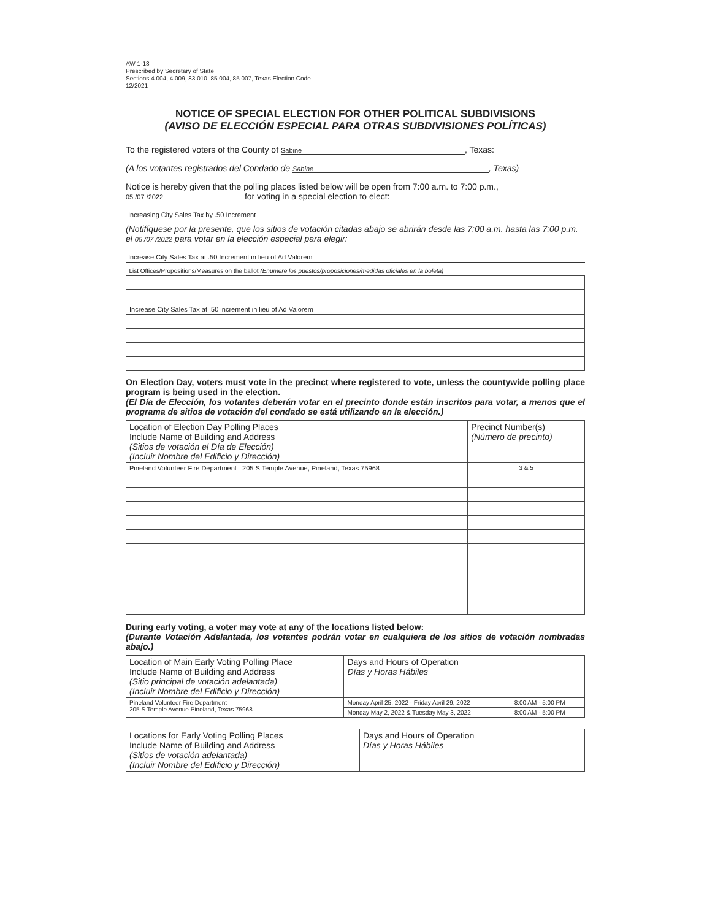AW 1-13
Prescribed by Secretary of State
Sections 4.004, 4.009, 83.010, 85.004, 85.007, Texas Election Code
12/2021
NOTICE OF SPECIAL ELECTION FOR OTHER POLITICAL SUBDIVISIONS
(AVISO DE ELECCIÓN ESPECIAL PARA OTRAS SUBDIVISIONES POLÍTICAS)
To the registered voters of the County of Sabine, Texas:
(A los votantes registrados del Condado de Sabine, Texas)
Notice is hereby given that the polling places listed below will be open from 7:00 a.m. to 7:00 p.m., 05 /07 /2022 for voting in a special election to elect:
Increasing City Sales Tax by .50 Increment
(Notifíquese por la presente, que los sitios de votación citadas abajo se abrirán desde las 7:00 a.m. hasta las 7:00 p.m. el 05 /07 /2022 para votar en la elección especial para elegir:
Increase City Sales Tax at .50 Increment in lieu of Ad Valorem
| List Offices/Propositions/Measures on the ballot (Enumere los puestos/proposiciones/medidas oficiales en la boleta) |
| Increase City Sales Tax at .50 increment in lieu of Ad Valorem |
On Election Day, voters must vote in the precinct where registered to vote, unless the countywide polling place program is being used in the election.
(El Día de Elección, los votantes deberán votar en el precinto donde están inscritos para votar, a menos que el programa de sitios de votación del condado se está utilizando en la elección.)
| Location of Election Day Polling Places Include Name of Building and Address (Sitios de votación el Día de Elección) (Incluir Nombre del Edificio y Dirección) | Precinct Number(s) (Número de precinto) |
| --- | --- |
| Pineland Volunteer Fire Department 205 S Temple Avenue, Pineland, Texas 75968 | 3 & 5 |
During early voting, a voter may vote at any of the locations listed below:
(Durante Votación Adelantada, los votantes podrán votar en cualquiera de los sitios de votación nombradas abajo.)
| Location of Main Early Voting Polling Place Include Name of Building and Address (Sitio principal de votación adelantada) (Incluir Nombre del Edificio y Dirección) | Days and Hours of Operation Días y Horas Hábiles | |
| --- | --- | --- |
| Pineland Volunteer Fire Department 205 S Temple Avenue Pineland, Texas 75968 | Monday April 25, 2022 - Friday April 29, 2022 | 8:00 AM - 5:00 PM |
| | Monday May 2, 2022 & Tuesday May 3, 2022 | 8:00 AM - 5:00 PM |
| Locations for Early Voting Polling Places Include Name of Building and Address (Sitios de votación adelantada) (Incluir Nombre del Edificio y Dirección) | Days and Hours of Operation Días y Horas Hábiles |
| --- | --- |